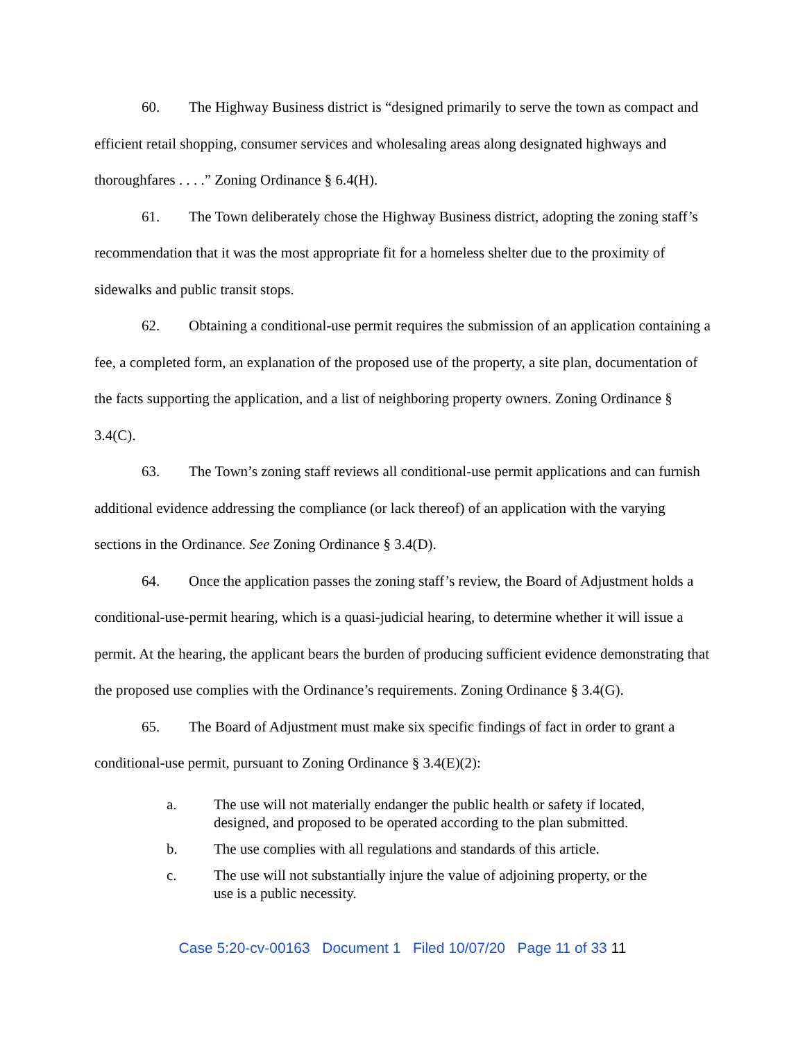60. The Highway Business district is “designed primarily to serve the town as compact and efficient retail shopping, consumer services and wholesaling areas along designated highways and thoroughfares . . . .” Zoning Ordinance § 6.4(H).
61. The Town deliberately chose the Highway Business district, adopting the zoning staff’s recommendation that it was the most appropriate fit for a homeless shelter due to the proximity of sidewalks and public transit stops.
62. Obtaining a conditional-use permit requires the submission of an application containing a fee, a completed form, an explanation of the proposed use of the property, a site plan, documentation of the facts supporting the application, and a list of neighboring property owners. Zoning Ordinance § 3.4(C).
63. The Town’s zoning staff reviews all conditional-use permit applications and can furnish additional evidence addressing the compliance (or lack thereof) of an application with the varying sections in the Ordinance. See Zoning Ordinance § 3.4(D).
64. Once the application passes the zoning staff’s review, the Board of Adjustment holds a conditional-use-permit hearing, which is a quasi-judicial hearing, to determine whether it will issue a permit. At the hearing, the applicant bears the burden of producing sufficient evidence demonstrating that the proposed use complies with the Ordinance’s requirements. Zoning Ordinance § 3.4(G).
65. The Board of Adjustment must make six specific findings of fact in order to grant a conditional-use permit, pursuant to Zoning Ordinance § 3.4(E)(2):
a. The use will not materially endanger the public health or safety if located, designed, and proposed to be operated according to the plan submitted.
b. The use complies with all regulations and standards of this article.
c. The use will not substantially injure the value of adjoining property, or the use is a public necessity.
Case 5:20-cv-00163 Document 1 Filed 10/07/20 Page 11 of 33 11